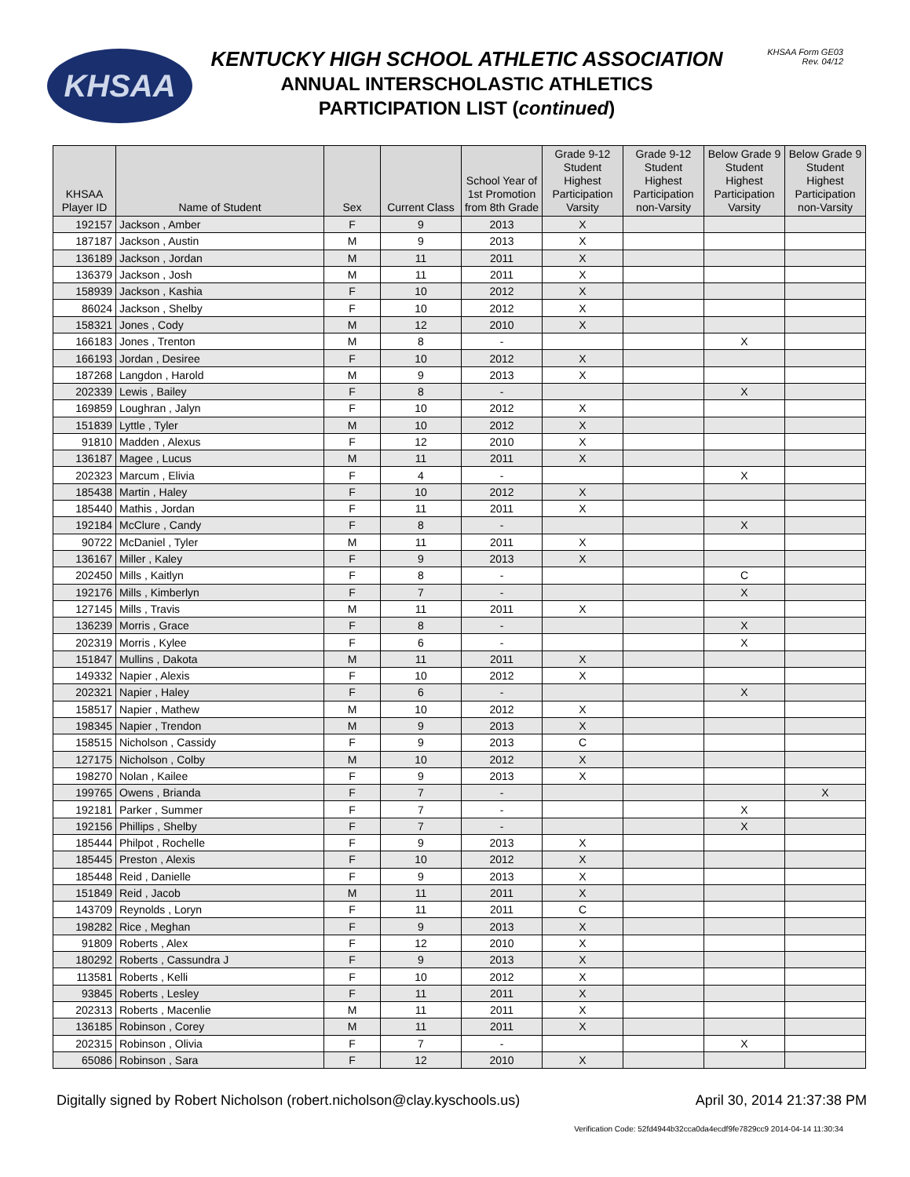KHSAA
KENTUCKY HIGH SCHOOL ATHLETIC ASSOCIATION
ANNUAL INTERSCHOLASTIC ATHLETICS
PARTICIPATION LIST (continued)
KHSAA Form GE03
Rev. 04/12
| KHSAA Player ID | Name of Student | Sex | Current Class | School Year of 1st Promotion from 8th Grade | Grade 9-12 Student Highest Participation Varsity | Grade 9-12 Student Highest Participation non-Varsity | Below Grade 9 Student Highest Participation Varsity | Below Grade 9 Student Highest Participation non-Varsity |
| --- | --- | --- | --- | --- | --- | --- | --- | --- |
| 192157 | Jackson , Amber | F | 9 | 2013 | X | | | |
| 187187 | Jackson , Austin | M | 9 | 2013 | X | | | |
| 136189 | Jackson , Jordan | M | 11 | 2011 | X | | | |
| 136379 | Jackson , Josh | M | 11 | 2011 | X | | | |
| 158939 | Jackson , Kashia | F | 10 | 2012 | X | | | |
| 86024 | Jackson , Shelby | F | 10 | 2012 | X | | | |
| 158321 | Jones , Cody | M | 12 | 2010 | X | | | |
| 166183 | Jones , Trenton | M | 8 | - | | | X | |
| 166193 | Jordan , Desiree | F | 10 | 2012 | X | | | |
| 187268 | Langdon , Harold | M | 9 | 2013 | X | | | |
| 202339 | Lewis , Bailey | F | 8 | - | | | X | |
| 169859 | Loughran , Jalyn | F | 10 | 2012 | X | | | |
| 151839 | Lyttle , Tyler | M | 10 | 2012 | X | | | |
| 91810 | Madden , Alexus | F | 12 | 2010 | X | | | |
| 136187 | Magee , Lucus | M | 11 | 2011 | X | | | |
| 202323 | Marcum , Elivia | F | 4 | - | | | X | |
| 185438 | Martin , Haley | F | 10 | 2012 | X | | | |
| 185440 | Mathis , Jordan | F | 11 | 2011 | X | | | |
| 192184 | McClure , Candy | F | 8 | - | | | X | |
| 90722 | McDaniel , Tyler | M | 11 | 2011 | X | | | |
| 136167 | Miller , Kaley | F | 9 | 2013 | X | | | |
| 202450 | Mills , Kaitlyn | F | 8 | - | | | C | |
| 192176 | Mills , Kimberlyn | F | 7 | - | | | X | |
| 127145 | Mills , Travis | M | 11 | 2011 | X | | | |
| 136239 | Morris , Grace | F | 8 | - | | | X | |
| 202319 | Morris , Kylee | F | 6 | - | | | X | |
| 151847 | Mullins , Dakota | M | 11 | 2011 | X | | | |
| 149332 | Napier , Alexis | F | 10 | 2012 | X | | | |
| 202321 | Napier , Haley | F | 6 | - | | | X | |
| 158517 | Napier , Mathew | M | 10 | 2012 | X | | | |
| 198345 | Napier , Trendon | M | 9 | 2013 | X | | | |
| 158515 | Nicholson , Cassidy | F | 9 | 2013 | C | | | |
| 127175 | Nicholson , Colby | M | 10 | 2012 | X | | | |
| 198270 | Nolan , Kailee | F | 9 | 2013 | X | | | |
| 199765 | Owens , Brianda | F | 7 | - | | | | X |
| 192181 | Parker , Summer | F | 7 | - | | | X | |
| 192156 | Phillips , Shelby | F | 7 | - | | | X | |
| 185444 | Philpot , Rochelle | F | 9 | 2013 | X | | | |
| 185445 | Preston , Alexis | F | 10 | 2012 | X | | | |
| 185448 | Reid , Danielle | F | 9 | 2013 | X | | | |
| 151849 | Reid , Jacob | M | 11 | 2011 | X | | | |
| 143709 | Reynolds , Loryn | F | 11 | 2011 | C | | | |
| 198282 | Rice , Meghan | F | 9 | 2013 | X | | | |
| 91809 | Roberts , Alex | F | 12 | 2010 | X | | | |
| 180292 | Roberts , Cassundra J | F | 9 | 2013 | X | | | |
| 113581 | Roberts , Kelli | F | 10 | 2012 | X | | | |
| 93845 | Roberts , Lesley | F | 11 | 2011 | X | | | |
| 202313 | Roberts , Macenlie | M | 11 | 2011 | X | | | |
| 136185 | Robinson , Corey | M | 11 | 2011 | X | | | |
| 202315 | Robinson , Olivia | F | 7 | - | | | X | |
| 65086 | Robinson , Sara | F | 12 | 2010 | X | | | |
Digitally signed by Robert Nicholson (robert.nicholson@clay.kyschools.us) April 30, 2014 21:37:38 PM
Verification Code: 52fd4944b32cca0da4ecdf9fe7829cc9 2014-04-14 11:30:34